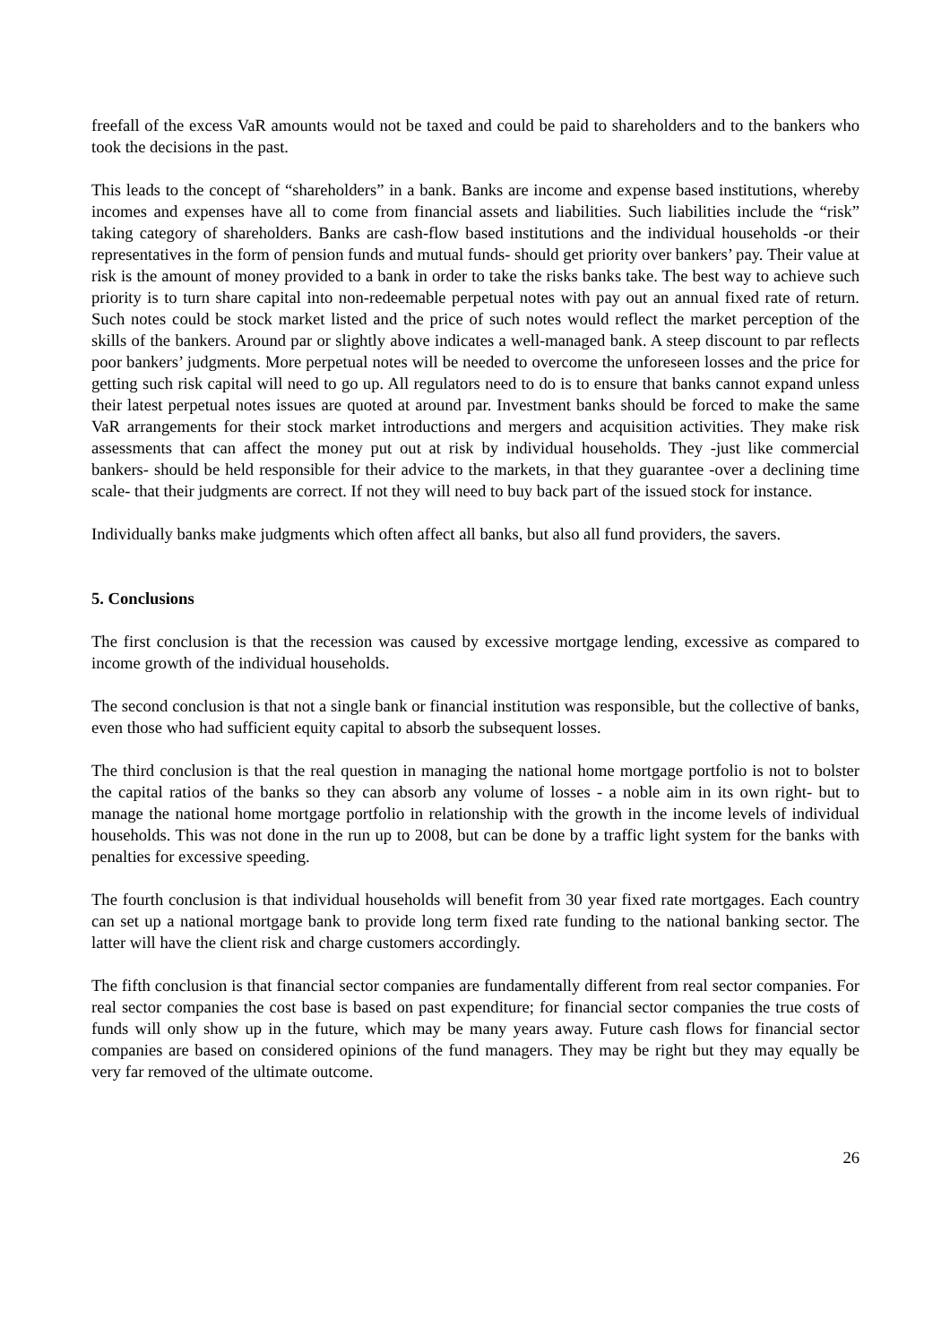freefall of the excess VaR amounts would not be taxed and could be paid to shareholders and to the bankers who took the decisions in the past.
This leads to the concept of “shareholders” in a bank. Banks are income and expense based institutions, whereby incomes and expenses have all to come from financial assets and liabilities. Such liabilities include the “risk” taking category of shareholders. Banks are cash-flow based institutions and the individual households -or their representatives in the form of pension funds and mutual funds- should get priority over bankers’ pay. Their value at risk is the amount of money provided to a bank in order to take the risks banks take. The best way to achieve such priority is to turn share capital into non-redeemable perpetual notes with pay out an annual fixed rate of return. Such notes could be stock market listed and the price of such notes would reflect the market perception of the skills of the bankers. Around par or slightly above indicates a well-managed bank. A steep discount to par reflects poor bankers’ judgments. More perpetual notes will be needed to overcome the unforeseen losses and the price for getting such risk capital will need to go up. All regulators need to do is to ensure that banks cannot expand unless their latest perpetual notes issues are quoted at around par. Investment banks should be forced to make the same VaR arrangements for their stock market introductions and mergers and acquisition activities. They make risk assessments that can affect the money put out at risk by individual households. They -just like commercial bankers- should be held responsible for their advice to the markets, in that they guarantee -over a declining time scale- that their judgments are correct. If not they will need to buy back part of the issued stock for instance.
Individually banks make judgments which often affect all banks, but also all fund providers, the savers.
5. Conclusions
The first conclusion is that the recession was caused by excessive mortgage lending, excessive as compared to income growth of the individual households.
The second conclusion is that not a single bank or financial institution was responsible, but the collective of banks, even those who had sufficient equity capital to absorb the subsequent losses.
The third conclusion is that the real question in managing the national home mortgage portfolio is not to bolster the capital ratios of the banks so they can absorb any volume of losses - a noble aim in its own right- but to manage the national home mortgage portfolio in relationship with the growth in the income levels of individual households. This was not done in the run up to 2008, but can be done by a traffic light system for the banks with penalties for excessive speeding.
The fourth conclusion is that individual households will benefit from 30 year fixed rate mortgages. Each country can set up a national mortgage bank to provide long term fixed rate funding to the national banking sector. The latter will have the client risk and charge customers accordingly.
The fifth conclusion is that financial sector companies are fundamentally different from real sector companies. For real sector companies the cost base is based on past expenditure; for financial sector companies the true costs of funds will only show up in the future, which may be many years away. Future cash flows for financial sector companies are based on considered opinions of the fund managers. They may be right but they may equally be very far removed of the ultimate outcome.
26